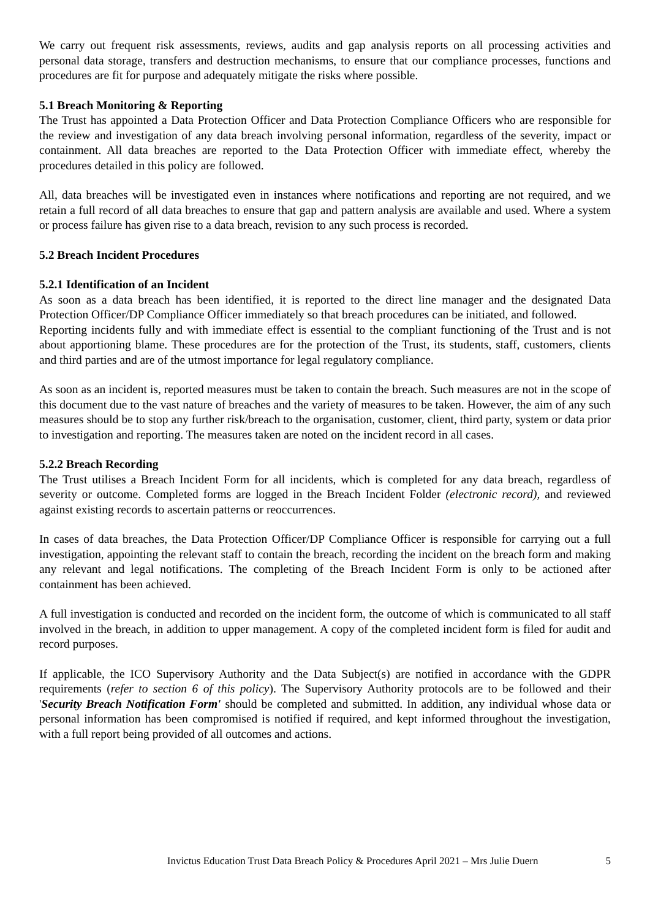We carry out frequent risk assessments, reviews, audits and gap analysis reports on all processing activities and personal data storage, transfers and destruction mechanisms, to ensure that our compliance processes, functions and procedures are fit for purpose and adequately mitigate the risks where possible.
5.1 Breach Monitoring & Reporting
The Trust has appointed a Data Protection Officer and Data Protection Compliance Officers who are responsible for the review and investigation of any data breach involving personal information, regardless of the severity, impact or containment. All data breaches are reported to the Data Protection Officer with immediate effect, whereby the procedures detailed in this policy are followed.
All, data breaches will be investigated even in instances where notifications and reporting are not required, and we retain a full record of all data breaches to ensure that gap and pattern analysis are available and used. Where a system or process failure has given rise to a data breach, revision to any such process is recorded.
5.2 Breach Incident Procedures
5.2.1 Identification of an Incident
As soon as a data breach has been identified, it is reported to the direct line manager and the designated Data Protection Officer/DP Compliance Officer immediately so that breach procedures can be initiated, and followed.
Reporting incidents fully and with immediate effect is essential to the compliant functioning of the Trust and is not about apportioning blame. These procedures are for the protection of the Trust, its students, staff, customers, clients and third parties and are of the utmost importance for legal regulatory compliance.
As soon as an incident is, reported measures must be taken to contain the breach. Such measures are not in the scope of this document due to the vast nature of breaches and the variety of measures to be taken. However, the aim of any such measures should be to stop any further risk/breach to the organisation, customer, client, third party, system or data prior to investigation and reporting. The measures taken are noted on the incident record in all cases.
5.2.2 Breach Recording
The Trust utilises a Breach Incident Form for all incidents, which is completed for any data breach, regardless of severity or outcome. Completed forms are logged in the Breach Incident Folder (electronic record), and reviewed against existing records to ascertain patterns or reoccurrences.
In cases of data breaches, the Data Protection Officer/DP Compliance Officer is responsible for carrying out a full investigation, appointing the relevant staff to contain the breach, recording the incident on the breach form and making any relevant and legal notifications. The completing of the Breach Incident Form is only to be actioned after containment has been achieved.
A full investigation is conducted and recorded on the incident form, the outcome of which is communicated to all staff involved in the breach, in addition to upper management. A copy of the completed incident form is filed for audit and record purposes.
If applicable, the ICO Supervisory Authority and the Data Subject(s) are notified in accordance with the GDPR requirements (refer to section 6 of this policy). The Supervisory Authority protocols are to be followed and their 'Security Breach Notification Form' should be completed and submitted. In addition, any individual whose data or personal information has been compromised is notified if required, and kept informed throughout the investigation, with a full report being provided of all outcomes and actions.
Invictus Education Trust Data Breach Policy & Procedures April 2021 – Mrs Julie Duern 5